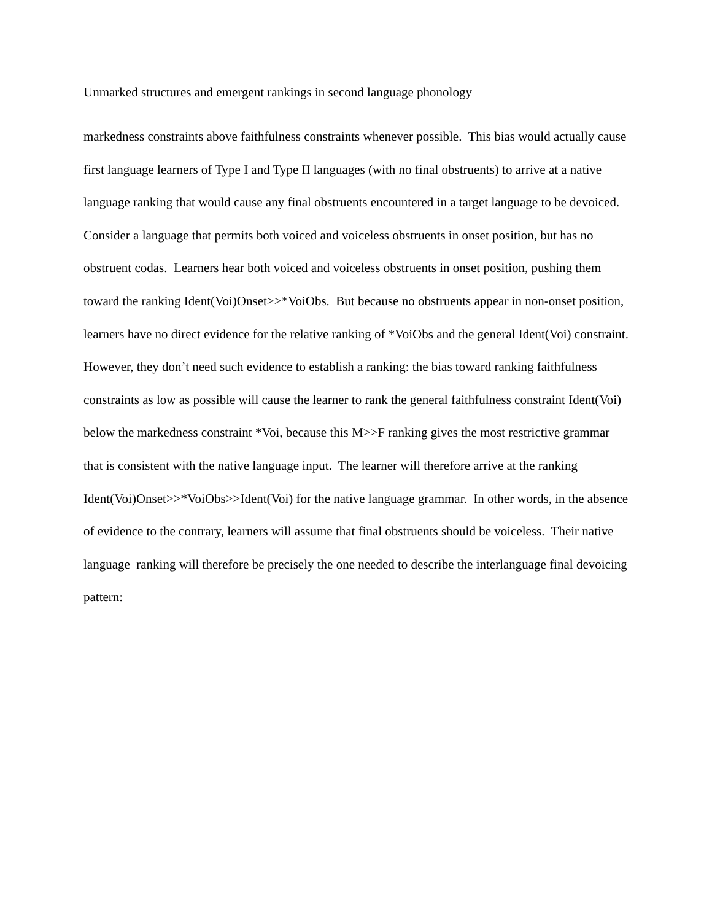Unmarked structures and emergent rankings in second language phonology
markedness constraints above faithfulness constraints whenever possible. This bias would actually cause first language learners of Type I and Type II languages (with no final obstruents) to arrive at a native language ranking that would cause any final obstruents encountered in a target language to be devoiced. Consider a language that permits both voiced and voiceless obstruents in onset position, but has no obstruent codas. Learners hear both voiced and voiceless obstruents in onset position, pushing them toward the ranking Ident(Voi)Onset>>*VoiObs. But because no obstruents appear in non-onset position, learners have no direct evidence for the relative ranking of *VoiObs and the general Ident(Voi) constraint. However, they don’t need such evidence to establish a ranking: the bias toward ranking faithfulness constraints as low as possible will cause the learner to rank the general faithfulness constraint Ident(Voi) below the markedness constraint *Voi, because this M>>F ranking gives the most restrictive grammar that is consistent with the native language input. The learner will therefore arrive at the ranking Ident(Voi)Onset>>*VoiObs>>Ident(Voi) for the native language grammar. In other words, in the absence of evidence to the contrary, learners will assume that final obstruents should be voiceless. Their native language ranking will therefore be precisely the one needed to describe the interlanguage final devoicing pattern: